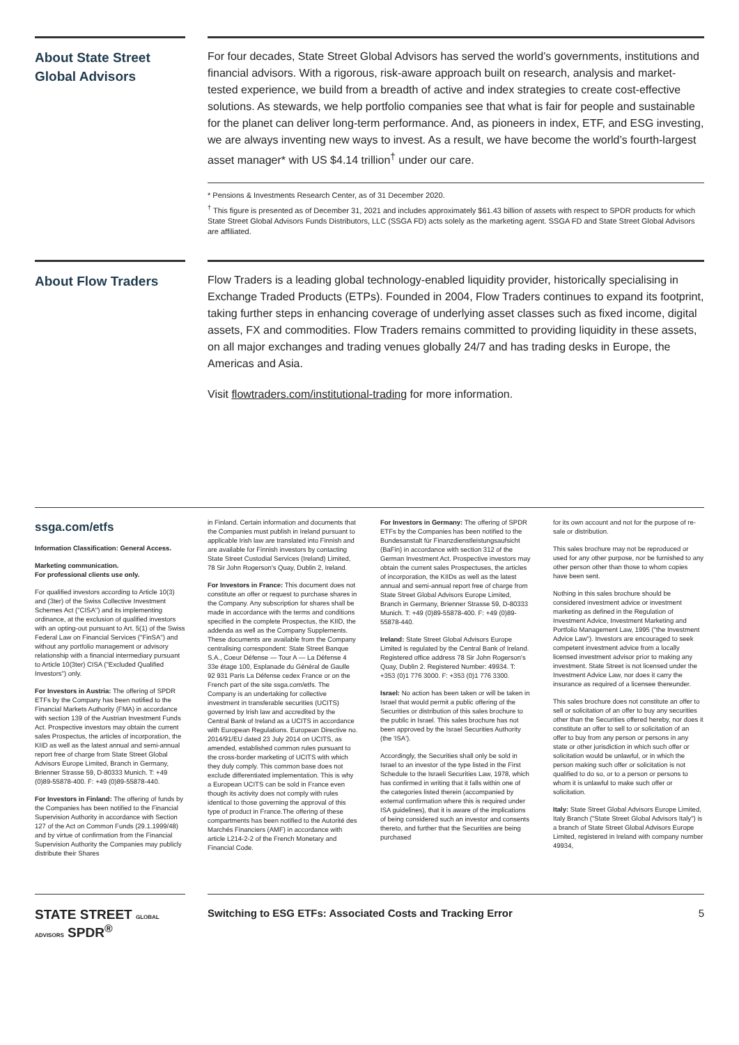About State Street Global Advisors
For four decades, State Street Global Advisors has served the world’s governments, institutions and financial advisors. With a rigorous, risk-aware approach built on research, analysis and market-tested experience, we build from a breadth of active and index strategies to create cost-effective solutions. As stewards, we help portfolio companies see that what is fair for people and sustainable for the planet can deliver long-term performance. And, as pioneers in index, ETF, and ESG investing, we are always inventing new ways to invest. As a result, we have become the world’s fourth-largest asset manager* with US $4.14 trillion<sup>†</sup> under our care.
* Pensions & Investments Research Center, as of 31 December 2020.
<sup>†</sup> This figure is presented as of December 31, 2021 and includes approximately $61.43 billion of assets with respect to SPDR products for which State Street Global Advisors Funds Distributors, LLC (SSGA FD) acts solely as the marketing agent. SSGA FD and State Street Global Advisors are affiliated.
About Flow Traders
Flow Traders is a leading global technology-enabled liquidity provider, historically specialising in Exchange Traded Products (ETPs). Founded in 2004, Flow Traders continues to expand its footprint, taking further steps in enhancing coverage of underlying asset classes such as fixed income, digital assets, FX and commodities. Flow Traders remains committed to providing liquidity in these assets, on all major exchanges and trading venues globally 24/7 and has trading desks in Europe, the Americas and Asia.
Visit flowtraders.com/institutional-trading for more information.
ssga.com/etfs
Information Classification: General Access.
Marketing communication.
For professional clients use only.
For qualified investors according to Article 10(3) and (3ter) of the Swiss Collective Investment Schemes Act ("CISA") and its implementing ordinance, at the exclusion of qualified investors with an opting-out pursuant to Art. 5(1) of the Swiss Federal Law on Financial Services ("FinSA") and without any portfolio management or advisory relationship with a financial intermediary pursuant to Article 10(3ter) CISA ("Excluded Qualified Investors") only.
For Investors in Austria: The offering of SPDR ETFs by the Company has been notified to the Financial Markets Authority (FMA) in accordance with section 139 of the Austrian Investment Funds Act. Prospective investors may obtain the current sales Prospectus, the articles of incorporation, the KIID as well as the latest annual and semi-annual report free of charge from State Street Global Advisors Europe Limited, Branch in Germany, Brienner Strasse 59, D-80333 Munich. T: +49 (0)89-55878-400. F: +49 (0)89-55878-440.
For Investors in Finland: The offering of funds by the Companies has been notified to the Financial Supervision Authority in accordance with Section 127 of the Act on Common Funds (29.1.1999/48) and by virtue of confirmation from the Financial Supervision Authority the Companies may publicly distribute their Shares
in Finland. Certain information and documents that the Companies must publish in Ireland pursuant to applicable Irish law are translated into Finnish and are available for Finnish investors by contacting State Street Custodial Services (Ireland) Limited, 78 Sir John Rogerson's Quay, Dublin 2, Ireland.
For Investors in France: This document does not constitute an offer or request to purchase shares in the Company. Any subscription for shares shall be made in accordance with the terms and conditions specified in the complete Prospectus, the KIID, the addenda as well as the Company Supplements. These documents are available from the Company centralising correspondent: State Street Banque S.A., Coeur Défense — Tour A — La Défense 4 33e étage 100, Esplanade du Général de Gaulle 92 931 Paris La Défense cedex France or on the French part of the site ssga.com/etfs. The Company is an undertaking for collective investment in transferable securities (UCITS) governed by Irish law and accredited by the Central Bank of Ireland as a UCITS in accordance with European Regulations. European Directive no. 2014/91/EU dated 23 July 2014 on UCITS, as amended, established common rules pursuant to the cross-border marketing of UCITS with which they duly comply. This common base does not exclude differentiated implementation. This is why a European UCITS can be sold in France even though its activity does not comply with rules identical to those governing the approval of this type of product in France.The offering of these compartments has been notified to the Autorité des Marchés Financiers (AMF) in accordance with article L214-2-2 of the French Monetary and Financial Code.
For Investors in Germany: The offering of SPDR ETFs by the Companies has been notified to the Bundesanstalt für Finanzdienstleistungsaufsicht (BaFin) in accordance with section 312 of the German Investment Act. Prospective investors may obtain the current sales Prospectuses, the articles of incorporation, the KIIDs as well as the latest annual and semi-annual report free of charge from State Street Global Advisors Europe Limited, Branch in Germany, Brienner Strasse 59, D-80333 Munich. T: +49 (0)89-55878-400. F: +49 (0)89-55878-440.
Ireland: State Street Global Advisors Europe Limited is regulated by the Central Bank of Ireland. Registered office address 78 Sir John Rogerson's Quay, Dublin 2. Registered Number: 49934. T: +353 (0)1 776 3000. F: +353 (0)1 776 3300.
Israel: No action has been taken or will be taken in Israel that would permit a public offering of the Securities or distribution of this sales brochure to the public in Israel. This sales brochure has not been approved by the Israel Securities Authority (the 'ISA').
Accordingly, the Securities shall only be sold in Israel to an investor of the type listed in the First Schedule to the Israeli Securities Law, 1978, which has confirmed in writing that it falls within one of the categories listed therein (accompanied by external confirmation where this is required under ISA guidelines), that it is aware of the implications of being considered such an investor and consents thereto, and further that the Securities are being purchased
for its own account and not for the purpose of re-sale or distribution.
This sales brochure may not be reproduced or used for any other purpose, nor be furnished to any other person other than those to whom copies have been sent.
Nothing in this sales brochure should be considered investment advice or investment marketing as defined in the Regulation of Investment Advice, Investment Marketing and Portfolio Management Law, 1995 ("the Investment Advice Law"). Investors are encouraged to seek competent investment advice from a locally licensed investment advisor prior to making any investment. State Street is not licensed under the Investment Advice Law, nor does it carry the insurance as required of a licensee thereunder.
This sales brochure does not constitute an offer to sell or solicitation of an offer to buy any securities other than the Securities offered hereby, nor does it constitute an offer to sell to or solicitation of an offer to buy from any person or persons in any state or other jurisdiction in which such offer or solicitation would be unlawful, or in which the person making such offer or solicitation is not qualified to do so, or to a person or persons to whom it is unlawful to make such offer or solicitation.
Italy: State Street Global Advisors Europe Limited, Italy Branch ("State Street Global Advisors Italy") is a branch of State Street Global Advisors Europe Limited, registered in Ireland with company number 49934,
STATE STREET GLOBAL ADVISORS SPDR<sup>®</sup>
Switching to ESG ETFs: Associated Costs and Tracking Error 5